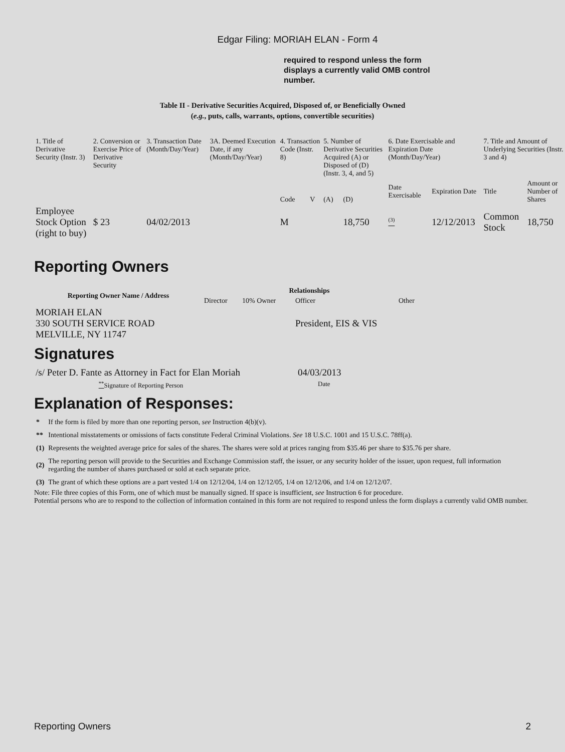Edgar Filing: MORIAH ELAN - Form 4
required to respond unless the form displays a currently valid OMB control number.
Table II - Derivative Securities Acquired, Disposed of, or Beneficially Owned
(e.g., puts, calls, warrants, options, convertible securities)
| 1. Title of Derivative Security (Instr. 3) | 2. Conversion or Exercise Price of Derivative Security | 3. Transaction Date (Month/Day/Year) | 3A. Deemed Execution Date, if any (Month/Day/Year) | 4. Transaction Code (Instr. 8) | | 5. Number of Derivative Securities Acquired (A) or Disposed of (D) (Instr. 3, 4, and 5) | | 6. Date Exercisable and Expiration Date (Month/Day/Year) | | 7. Title and Amount of Underlying Securities (Instr. 3 and 4) | |
| --- | --- | --- | --- | --- | --- | --- | --- | --- | --- | --- | --- |
| | | | | Code | V | (A) | (D) | Date Exercisable | Expiration Date | Title | Amount or Number of Shares |
| Employee Stock Option (right to buy) | $ 23 | 04/02/2013 | | M | | | 18,750 | <sup>(3)</sup> | 12/12/2013 | Common Stock | 18,750 |
Reporting Owners
| Reporting Owner Name / Address | Relationships | | | |
| --- | --- | --- | --- | --- |
| | Director | 10% Owner | Officer | Other |
| MORIAH ELAN 330 SOUTH SERVICE ROAD MELVILLE, NY 11747 | | | President, EIS & VIS | |
Signatures
| /s/ Peter D. Fante as Attorney in Fact for Elan Moriah | 04/03/2013 |
| <sup>**</sup> Signature of Reporting Person | Date |
Explanation of Responses:
| * | If the form is filed by more than one reporting person, see Instruction 4(b)(v). |
| ** | Intentional misstatements or omissions of facts constitute Federal Criminal Violations. See 18 U.S.C. 1001 and 15 U.S.C. 78ff(a). |
| (1) | Represents the weighted average price for sales of the shares. The shares were sold at prices ranging from $35.46 per share to $35.76 per share. |
| (2) | The reporting person will provide to the Securities and Exchange Commission staff, the issuer, or any security holder of the issuer, upon request, full information regarding the number of shares purchased or sold at each separate price. |
| (3) | The grant of which these options are a part vested 1/4 on 12/12/04, 1/4 on 12/12/05, 1/4 on 12/12/06, and 1/4 on 12/12/07. |
Note: File three copies of this Form, one of which must be manually signed. If space is insufficient, see Instruction 6 for procedure.
Potential persons who are to respond to the collection of information contained in this form are not required to respond unless the form displays a currently valid OMB number.
Reporting Owners 2